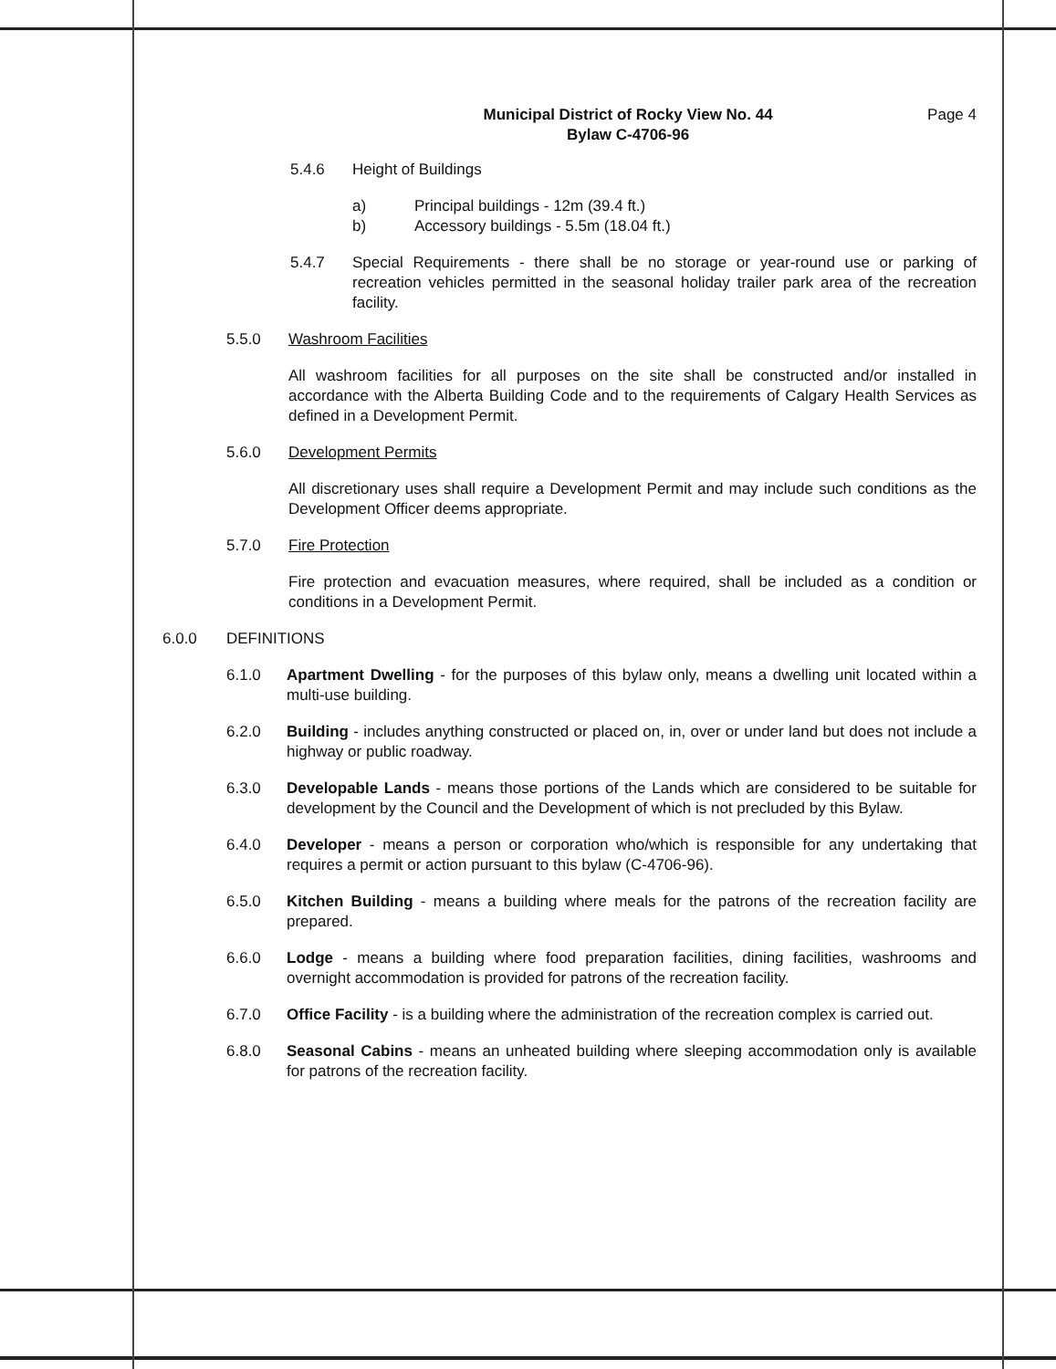Municipal District of Rocky View No. 44
Bylaw C-4706-96
Page 4
5.4.6 Height of Buildings
a)
b)
Principal buildings - 12m (39.4 ft.)
Accessory buildings - 5.5m (18.04 ft.)
5.4.7 Special Requirements - there shall be no storage or year-round use or parking of recreation vehicles permitted in the seasonal holiday trailer park area of the recreation facility.
5.5.0 Washroom Facilities
All washroom facilities for all purposes on the site shall be constructed and/or installed in accordance with the Alberta Building Code and to the requirements of Calgary Health Services as defined in a Development Permit.
5.6.0 Development Permits
All discretionary uses shall require a Development Permit and may include such conditions as the Development Officer deems appropriate.
5.7.0 Fire Protection
Fire protection and evacuation measures, where required, shall be included as a condition or conditions in a Development Permit.
6.0.0 DEFINITIONS
6.1.0 Apartment Dwelling - for the purposes of this bylaw only, means a dwelling unit located within a multi-use building.
6.2.0 Building - includes anything constructed or placed on, in, over or under land but does not include a highway or public roadway.
6.3.0 Developable Lands - means those portions of the Lands which are considered to be suitable for development by the Council and the Development of which is not precluded by this Bylaw.
6.4.0 Developer - means a person or corporation who/which is responsible for any undertaking that requires a permit or action pursuant to this bylaw (C-4706-96).
6.5.0 Kitchen Building - means a building where meals for the patrons of the recreation facility are prepared.
6.6.0 Lodge - means a building where food preparation facilities, dining facilities, washrooms and overnight accommodation is provided for patrons of the recreation facility.
6.7.0 Office Facility - is a building where the administration of the recreation complex is carried out.
6.8.0 Seasonal Cabins - means an unheated building where sleeping accommodation only is available for patrons of the recreation facility.